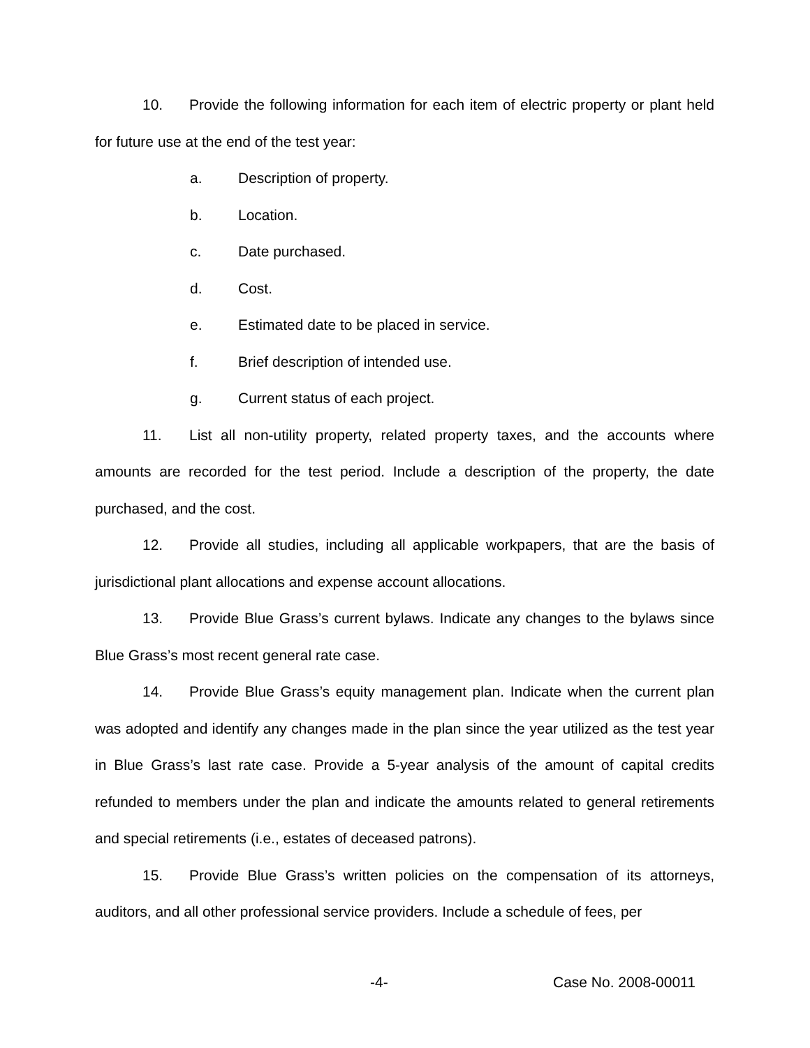10. Provide the following information for each item of electric property or plant held for future use at the end of the test year:
a. Description of property.
b. Location.
c. Date purchased.
d. Cost.
e. Estimated date to be placed in service.
f. Brief description of intended use.
g. Current status of each project.
11. List all non-utility property, related property taxes, and the accounts where amounts are recorded for the test period. Include a description of the property, the date purchased, and the cost.
12. Provide all studies, including all applicable workpapers, that are the basis of jurisdictional plant allocations and expense account allocations.
13. Provide Blue Grass’s current bylaws. Indicate any changes to the bylaws since Blue Grass’s most recent general rate case.
14. Provide Blue Grass’s equity management plan. Indicate when the current plan was adopted and identify any changes made in the plan since the year utilized as the test year in Blue Grass’s last rate case. Provide a 5-year analysis of the amount of capital credits refunded to members under the plan and indicate the amounts related to general retirements and special retirements (i.e., estates of deceased patrons).
15. Provide Blue Grass’s written policies on the compensation of its attorneys, auditors, and all other professional service providers. Include a schedule of fees, per
-4- Case No. 2008-00011